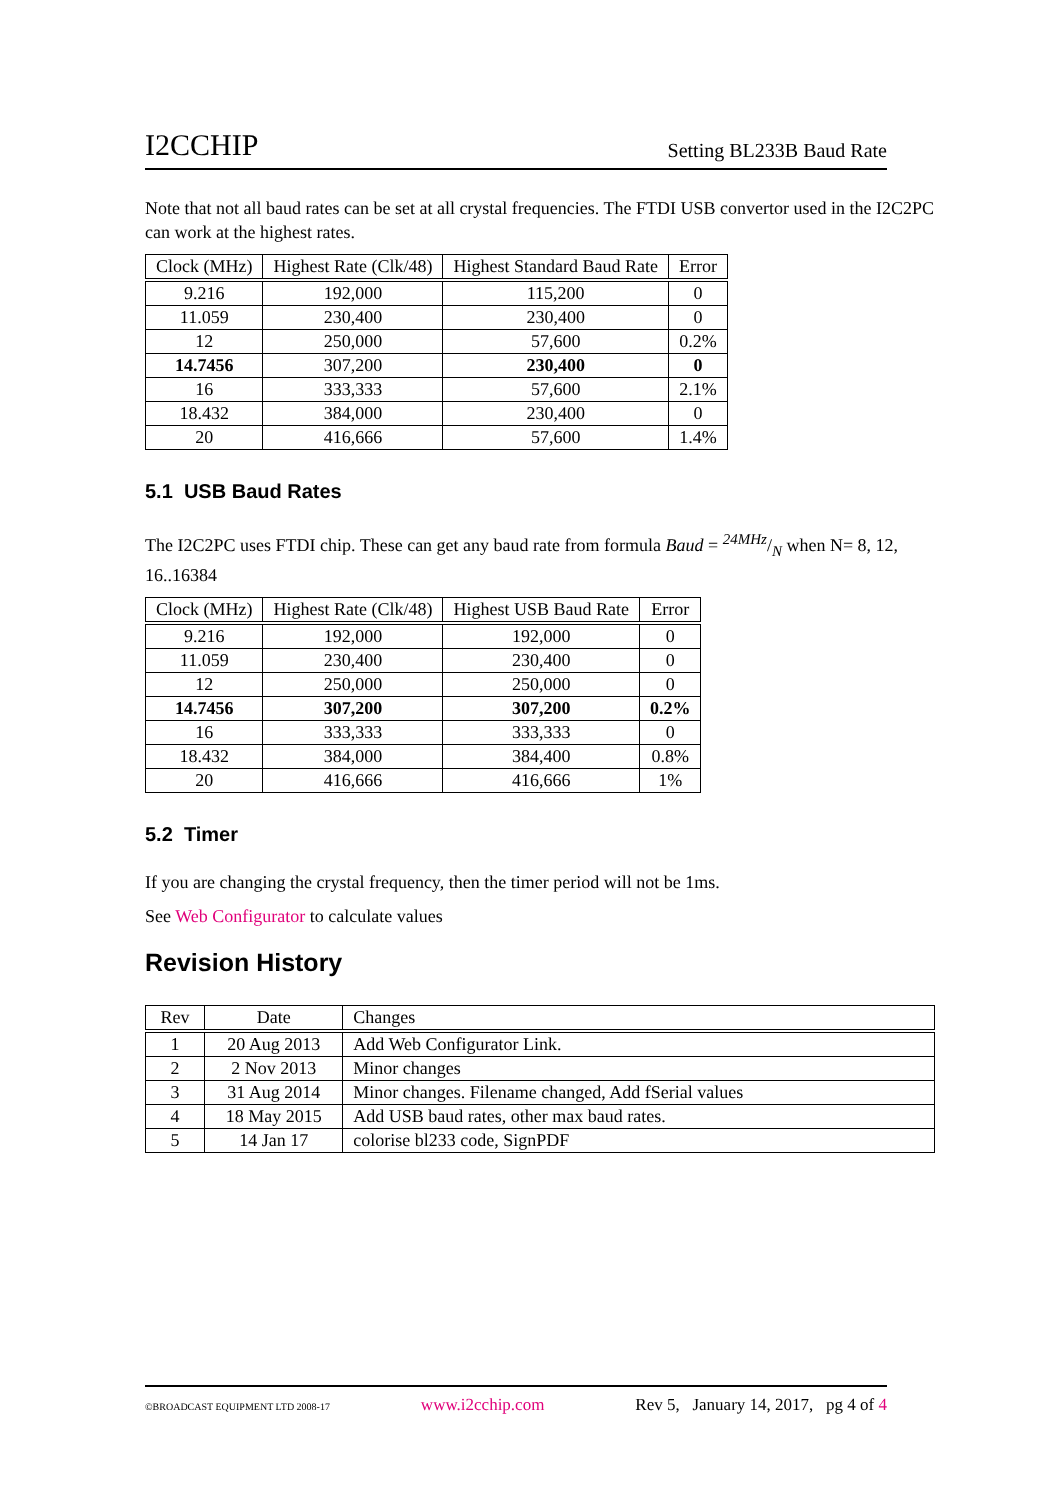I2CCHIP Setting BL233B Baud Rate
Note that not all baud rates can be set at all crystal frequencies. The FTDI USB convertor used in the I2C2PC can work at the highest rates.
| Clock (MHz) | Highest Rate (Clk/48) | Highest Standard Baud Rate | Error |
| --- | --- | --- | --- |
| 9.216 | 192,000 | 115,200 | 0 |
| 11.059 | 230,400 | 230,400 | 0 |
| 12 | 250,000 | 57,600 | 0.2% |
| 14.7456 | 307,200 | 230,400 | 0 |
| 16 | 333,333 | 57,600 | 2.1% |
| 18.432 | 384,000 | 230,400 | 0 |
| 20 | 416,666 | 57,600 | 1.4% |
5.1 USB Baud Rates
The I2C2PC uses FTDI chip. These can get any baud rate from formula Baud = 24MHz/N when N= 8, 12, 16..16384
| Clock (MHz) | Highest Rate (Clk/48) | Highest USB Baud Rate | Error |
| --- | --- | --- | --- |
| 9.216 | 192,000 | 192,000 | 0 |
| 11.059 | 230,400 | 230,400 | 0 |
| 12 | 250,000 | 250,000 | 0 |
| 14.7456 | 307,200 | 307,200 | 0.2% |
| 16 | 333,333 | 333,333 | 0 |
| 18.432 | 384,000 | 384,400 | 0.8% |
| 20 | 416,666 | 416,666 | 1% |
5.2 Timer
If you are changing the crystal frequency, then the timer period will not be 1ms.
See Web Configurator to calculate values
Revision History
| Rev | Date | Changes |
| --- | --- | --- |
| 1 | 20 Aug 2013 | Add Web Configurator Link. |
| 2 | 2 Nov 2013 | Minor changes |
| 3 | 31 Aug 2014 | Minor changes. Filename changed, Add fSerial values |
| 4 | 18 May 2015 | Add USB baud rates, other max baud rates. |
| 5 | 14 Jan 17 | colorise bl233 code, SignPDF |
©BROADCAST EQUIPMENT LTD 2008-17 www.i2cchip.com Rev 5, January 14, 2017, pg 4 of 4